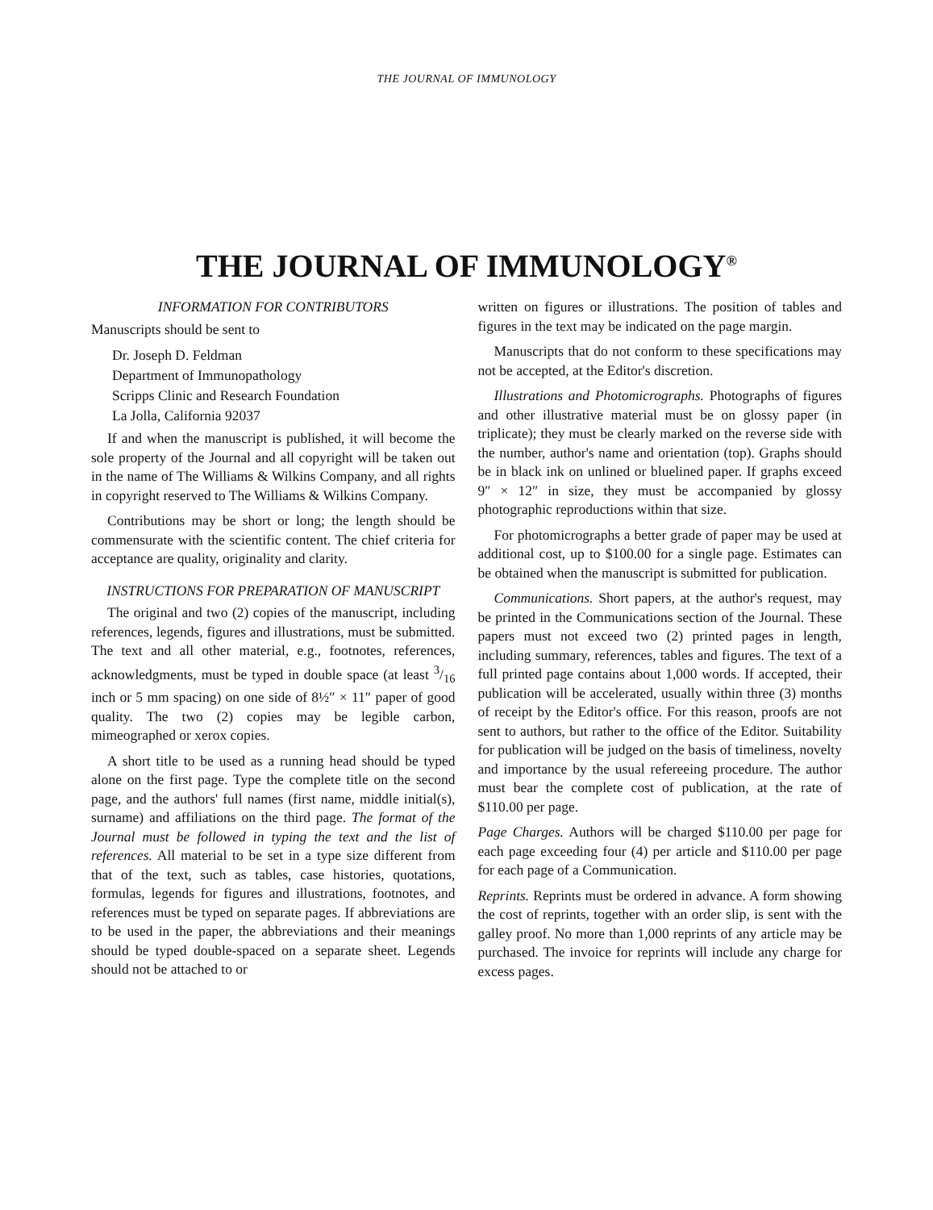THE JOURNAL OF IMMUNOLOGY
THE JOURNAL OF IMMUNOLOGY<sup>®</sup>
INFORMATION FOR CONTRIBUTORS
Manuscripts should be sent to
Dr. Joseph D. Feldman
Department of Immunopathology
Scripps Clinic and Research Foundation
La Jolla, California 92037
If and when the manuscript is published, it will become the sole property of the Journal and all copyright will be taken out in the name of The Williams & Wilkins Company, and all rights in copyright reserved to The Williams & Wilkins Company.
Contributions may be short or long; the length should be commensurate with the scientific content. The chief criteria for acceptance are quality, originality and clarity.
INSTRUCTIONS FOR PREPARATION OF MANUSCRIPT
The original and two (2) copies of the manuscript, including references, legends, figures and illustrations, must be submitted. The text and all other material, e.g., footnotes, references, acknowledgments, must be typed in double space (at least 3/16 inch or 5 mm spacing) on one side of 8½″ × 11″ paper of good quality. The two (2) copies may be legible carbon, mimeographed or xerox copies.
A short title to be used as a running head should be typed alone on the first page. Type the complete title on the second page, and the authors' full names (first name, middle initial(s), surname) and affiliations on the third page. The format of the Journal must be followed in typing the text and the list of references. All material to be set in a type size different from that of the text, such as tables, case histories, quotations, formulas, legends for figures and illustrations, footnotes, and references must be typed on separate pages. If abbreviations are to be used in the paper, the abbreviations and their meanings should be typed double-spaced on a separate sheet. Legends should not be attached to or
written on figures or illustrations. The position of tables and figures in the text may be indicated on the page margin.
Manuscripts that do not conform to these specifications may not be accepted, at the Editor's discretion.
Illustrations and Photomicrographs. Photographs of figures and other illustrative material must be on glossy paper (in triplicate); they must be clearly marked on the reverse side with the number, author's name and orientation (top). Graphs should be in black ink on unlined or bluelined paper. If graphs exceed 9″ × 12″ in size, they must be accompanied by glossy photographic reproductions within that size.
For photomicrographs a better grade of paper may be used at additional cost, up to $100.00 for a single page. Estimates can be obtained when the manuscript is submitted for publication.
Communications. Short papers, at the author's request, may be printed in the Communications section of the Journal. These papers must not exceed two (2) printed pages in length, including summary, references, tables and figures. The text of a full printed page contains about 1,000 words. If accepted, their publication will be accelerated, usually within three (3) months of receipt by the Editor's office. For this reason, proofs are not sent to authors, but rather to the office of the Editor. Suitability for publication will be judged on the basis of timeliness, novelty and importance by the usual refereeing procedure. The author must bear the complete cost of publication, at the rate of $110.00 per page.
Page Charges. Authors will be charged $110.00 per page for each page exceeding four (4) per article and $110.00 per page for each page of a Communication.
Reprints. Reprints must be ordered in advance. A form showing the cost of reprints, together with an order slip, is sent with the galley proof. No more than 1,000 reprints of any article may be purchased. The invoice for reprints will include any charge for excess pages.